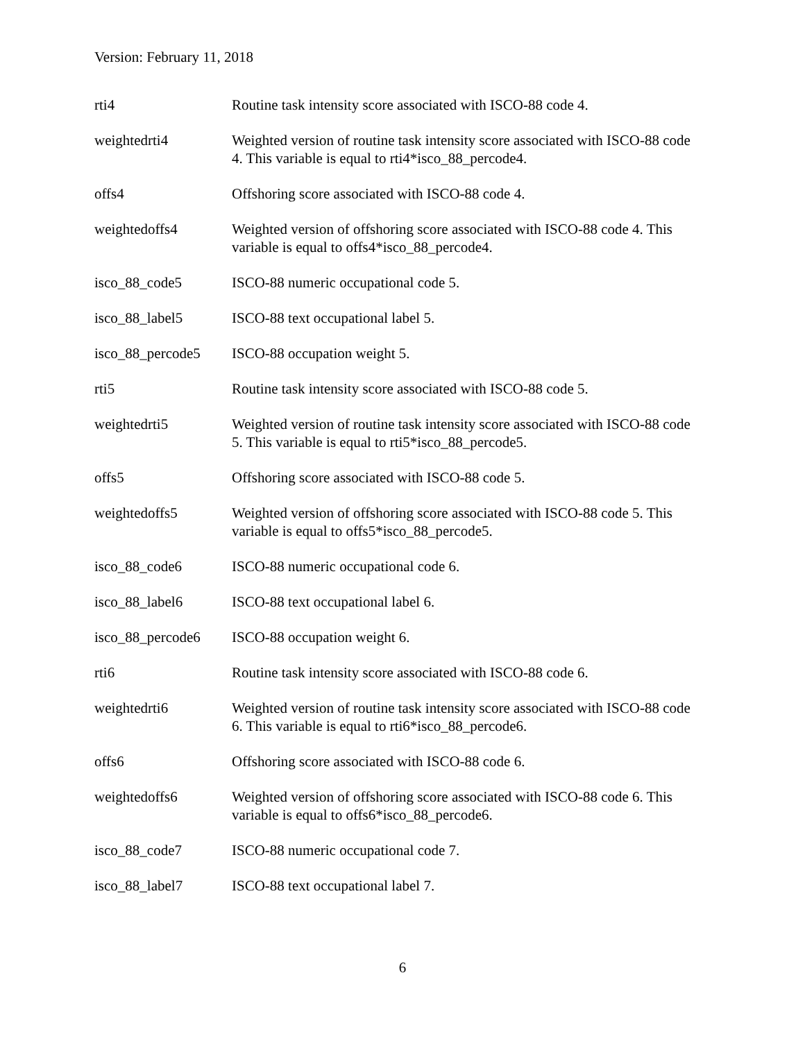Version: February 11, 2018
| rti4 | Routine task intensity score associated with ISCO-88 code 4. |
| weightedrti4 | Weighted version of routine task intensity score associated with ISCO-88 code 4. This variable is equal to rti4*isco_88_percode4. |
| offs4 | Offshoring score associated with ISCO-88 code 4. |
| weightedoffs4 | Weighted version of offshoring score associated with ISCO-88 code 4. This variable is equal to offs4*isco_88_percode4. |
| isco_88_code5 | ISCO-88 numeric occupational code 5. |
| isco_88_label5 | ISCO-88 text occupational label 5. |
| isco_88_percode5 | ISCO-88 occupation weight 5. |
| rti5 | Routine task intensity score associated with ISCO-88 code 5. |
| weightedrti5 | Weighted version of routine task intensity score associated with ISCO-88 code 5. This variable is equal to rti5*isco_88_percode5. |
| offs5 | Offshoring score associated with ISCO-88 code 5. |
| weightedoffs5 | Weighted version of offshoring score associated with ISCO-88 code 5. This variable is equal to offs5*isco_88_percode5. |
| isco_88_code6 | ISCO-88 numeric occupational code 6. |
| isco_88_label6 | ISCO-88 text occupational label 6. |
| isco_88_percode6 | ISCO-88 occupation weight 6. |
| rti6 | Routine task intensity score associated with ISCO-88 code 6. |
| weightedrti6 | Weighted version of routine task intensity score associated with ISCO-88 code 6. This variable is equal to rti6*isco_88_percode6. |
| offs6 | Offshoring score associated with ISCO-88 code 6. |
| weightedoffs6 | Weighted version of offshoring score associated with ISCO-88 code 6. This variable is equal to offs6*isco_88_percode6. |
| isco_88_code7 | ISCO-88 numeric occupational code 7. |
| isco_88_label7 | ISCO-88 text occupational label 7. |
6